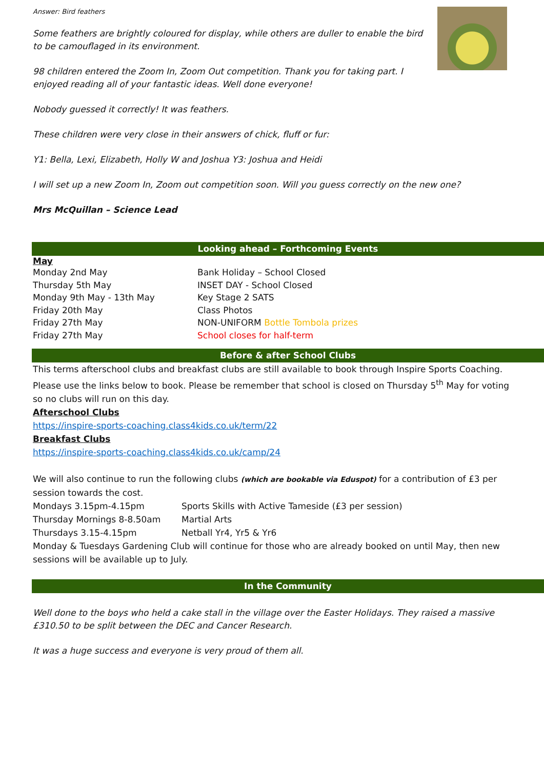Answer: Bird feathers
Some feathers are brightly coloured for display, while others are duller to enable the bird to be camouflaged in its environment.
98 children entered the Zoom In, Zoom Out competition. Thank you for taking part. I enjoyed reading all of your fantastic ideas. Well done everyone!
Nobody guessed it correctly! It was feathers.
These children were very close in their answers of chick, fluff or fur:
Y1: Bella, Lexi, Elizabeth, Holly W and Joshua Y3: Joshua and Heidi
I will set up a new Zoom In, Zoom out competition soon. Will you guess correctly on the new one?
Mrs McQuillan – Science Lead
Looking ahead – Forthcoming Events
May
Monday 2nd May Bank Holiday – School Closed
Thursday 5th May INSET DAY - School Closed
Monday 9th May - 13th May Key Stage 2 SATS
Friday 20th May Class Photos
Friday 27th May NON-UNIFORM Bottle Tombola prizes
Friday 27th May School closes for half-term
Before & after School Clubs
This terms afterschool clubs and breakfast clubs are still available to book through Inspire Sports Coaching. Please use the links below to book. Please be remember that school is closed on Thursday 5<sup>th</sup> May for voting so no clubs will run on this day.
Afterschool Clubs
https://inspire-sports-coaching.class4kids.co.uk/term/22
Breakfast Clubs
https://inspire-sports-coaching.class4kids.co.uk/camp/24
We will also continue to run the following clubs (which are bookable via Eduspot) for a contribution of £3 per session towards the cost.
Mondays 3.15pm-4.15pm Sports Skills with Active Tameside (£3 per session)
Thursday Mornings 8-8.50am Martial Arts
Thursdays 3.15-4.15pm Netball Yr4, Yr5 & Yr6
Monday & Tuesdays Gardening Club will continue for those who are already booked on until May, then new sessions will be available up to July.
In the Community
Well done to the boys who held a cake stall in the village over the Easter Holidays. They raised a massive £310.50 to be split between the DEC and Cancer Research.
It was a huge success and everyone is very proud of them all.